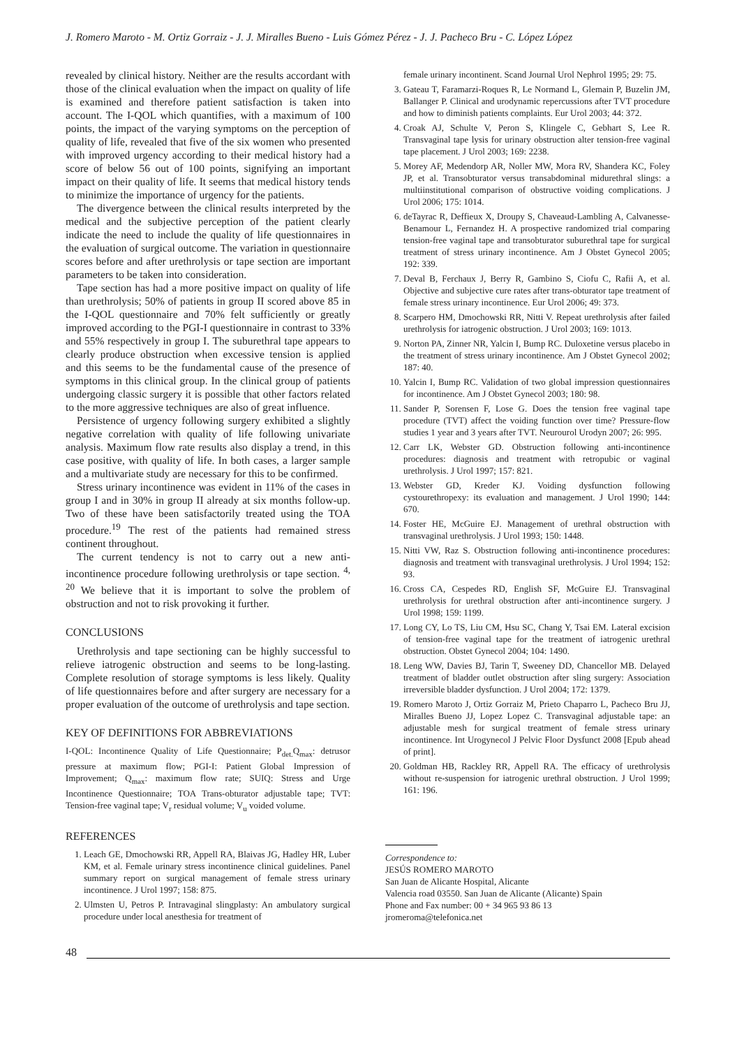J. Romero Maroto - M. Ortiz Gorraiz - J. J. Miralles Bueno - Luis Gómez Pérez - J. J. Pacheco Bru - C. López López
revealed by clinical history. Neither are the results accordant with those of the clinical evaluation when the impact on quality of life is examined and therefore patient satisfaction is taken into account. The I-QOL which quantifies, with a maximum of 100 points, the impact of the varying symptoms on the perception of quality of life, revealed that five of the six women who presented with improved urgency according to their medical history had a score of below 56 out of 100 points, signifying an important impact on their quality of life. It seems that medical history tends to minimize the importance of urgency for the patients.
The divergence between the clinical results interpreted by the medical and the subjective perception of the patient clearly indicate the need to include the quality of life questionnaires in the evaluation of surgical outcome. The variation in questionnaire scores before and after urethrolysis or tape section are important parameters to be taken into consideration.
Tape section has had a more positive impact on quality of life than urethrolysis; 50% of patients in group II scored above 85 in the I-QOL questionnaire and 70% felt sufficiently or greatly improved according to the PGI-I questionnaire in contrast to 33% and 55% respectively in group I. The suburethral tape appears to clearly produce obstruction when excessive tension is applied and this seems to be the fundamental cause of the presence of symptoms in this clinical group. In the clinical group of patients undergoing classic surgery it is possible that other factors related to the more aggressive techniques are also of great influence.
Persistence of urgency following surgery exhibited a slightly negative correlation with quality of life following univariate analysis. Maximum flow rate results also display a trend, in this case positive, with quality of life. In both cases, a larger sample and a multivariate study are necessary for this to be confirmed.
Stress urinary incontinence was evident in 11% of the cases in group I and in 30% in group II already at six months follow-up. Two of these have been satisfactorily treated using the TOA procedure.<sup>19</sup> The rest of the patients had remained stress continent throughout.
The current tendency is not to carry out a new anti-incontinence procedure following urethrolysis or tape section. <sup>4, 20</sup> We believe that it is important to solve the problem of obstruction and not to risk provoking it further.
CONCLUSIONS
Urethrolysis and tape sectioning can be highly successful to relieve iatrogenic obstruction and seems to be long-lasting. Complete resolution of storage symptoms is less likely. Quality of life questionnaires before and after surgery are necessary for a proper evaluation of the outcome of urethrolysis and tape section.
KEY OF DEFINITIONS FOR ABBREVIATIONS
I-QOL: Incontinence Quality of Life Questionnaire; P<sub>det.</sub>Q<sub>max</sub>: detrusor pressure at maximum flow; PGI-I: Patient Global Impression of Improvement; Q<sub>max</sub>: maximum flow rate; SUIQ: Stress and Urge Incontinence Questionnaire; TOA Trans-obturator adjustable tape; TVT: Tension-free vaginal tape; V<sub>r</sub> residual volume; V<sub>u</sub> voided volume.
REFERENCES
1. Leach GE, Dmochowski RR, Appell RA, Blaivas JG, Hadley HR, Luber KM, et al. Female urinary stress incontinence clinical guidelines. Panel summary report on surgical management of female stress urinary incontinence. J Urol 1997; 158: 875.
2. Ulmsten U, Petros P. Intravaginal slingplasty: An ambulatory surgical procedure under local anesthesia for treatment of
female urinary incontinent. Scand Journal Urol Nephrol 1995; 29: 75.
3. Gateau T, Faramarzi-Roques R, Le Normand L, Glemain P, Buzelin JM, Ballanger P. Clinical and urodynamic repercussions after TVT procedure and how to diminish patients complaints. Eur Urol 2003; 44: 372.
4. Croak AJ, Schulte V, Peron S, Klingele C, Gebhart S, Lee R. Transvaginal tape lysis for urinary obstruction alter tension-free vaginal tape placement. J Urol 2003; 169: 2238.
5. Morey AF, Medendorp AR, Noller MW, Mora RV, Shandera KC, Foley JP, et al. Transobturator versus transabdominal midurethral slings: a multiinstitutional comparison of obstructive voiding complications. J Urol 2006; 175: 1014.
6. deTayrac R, Deffieux X, Droupy S, Chaveaud-Lambling A, Calvanesse-Benamour L, Fernandez H. A prospective randomized trial comparing tension-free vaginal tape and transobturator suburethral tape for surgical treatment of stress urinary incontinence. Am J Obstet Gynecol 2005; 192: 339.
7. Deval B, Ferchaux J, Berry R, Gambino S, Ciofu C, Rafii A, et al. Objective and subjective cure rates after trans-obturator tape treatment of female stress urinary incontinence. Eur Urol 2006; 49: 373.
8. Scarpero HM, Dmochowski RR, Nitti V. Repeat urethrolysis after failed urethrolysis for iatrogenic obstruction. J Urol 2003; 169: 1013.
9. Norton PA, Zinner NR, Yalcin I, Bump RC. Duloxetine versus placebo in the treatment of stress urinary incontinence. Am J Obstet Gynecol 2002; 187: 40.
10. Yalcin I, Bump RC. Validation of two global impression questionnaires for incontinence. Am J Obstet Gynecol 2003; 180: 98.
11. Sander P, Sorensen F, Lose G. Does the tension free vaginal tape procedure (TVT) affect the voiding function over time? Pressure-flow studies 1 year and 3 years after TVT. Neurourol Urodyn 2007; 26: 995.
12. Carr LK, Webster GD. Obstruction following anti-incontinence procedures: diagnosis and treatment with retropubic or vaginal urethrolysis. J Urol 1997; 157: 821.
13. Webster GD, Kreder KJ. Voiding dysfunction following cystourethropexy: its evaluation and management. J Urol 1990; 144: 670.
14. Foster HE, McGuire EJ. Management of urethral obstruction with transvaginal urethrolysis. J Urol 1993; 150: 1448.
15. Nitti VW, Raz S. Obstruction following anti-incontinence procedures: diagnosis and treatment with transvaginal urethrolysis. J Urol 1994; 152: 93.
16. Cross CA, Cespedes RD, English SF, McGuire EJ. Transvaginal urethrolysis for urethral obstruction after anti-incontinence surgery. J Urol 1998; 159: 1199.
17. Long CY, Lo TS, Liu CM, Hsu SC, Chang Y, Tsai EM. Lateral excision of tension-free vaginal tape for the treatment of iatrogenic urethral obstruction. Obstet Gynecol 2004; 104: 1490.
18. Leng WW, Davies BJ, Tarin T, Sweeney DD, Chancellor MB. Delayed treatment of bladder outlet obstruction after sling surgery: Association irreversible bladder dysfunction. J Urol 2004; 172: 1379.
19. Romero Maroto J, Ortiz Gorraiz M, Prieto Chaparro L, Pacheco Bru JJ, Miralles Bueno JJ, Lopez Lopez C. Transvaginal adjustable tape: an adjustable mesh for surgical treatment of female stress urinary incontinence. Int Urogynecol J Pelvic Floor Dysfunct 2008 [Epub ahead of print].
20. Goldman HB, Rackley RR, Appell RA. The efficacy of urethrolysis without re-suspension for iatrogenic urethral obstruction. J Urol 1999; 161: 196.
Correspondence to:
JESÚS ROMERO MAROTO
San Juan de Alicante Hospital, Alicante
Valencia road 03550. San Juan de Alicante (Alicante) Spain
Phone and Fax number: 00 + 34 965 93 86 13
jromeroma@telefonica.net
48